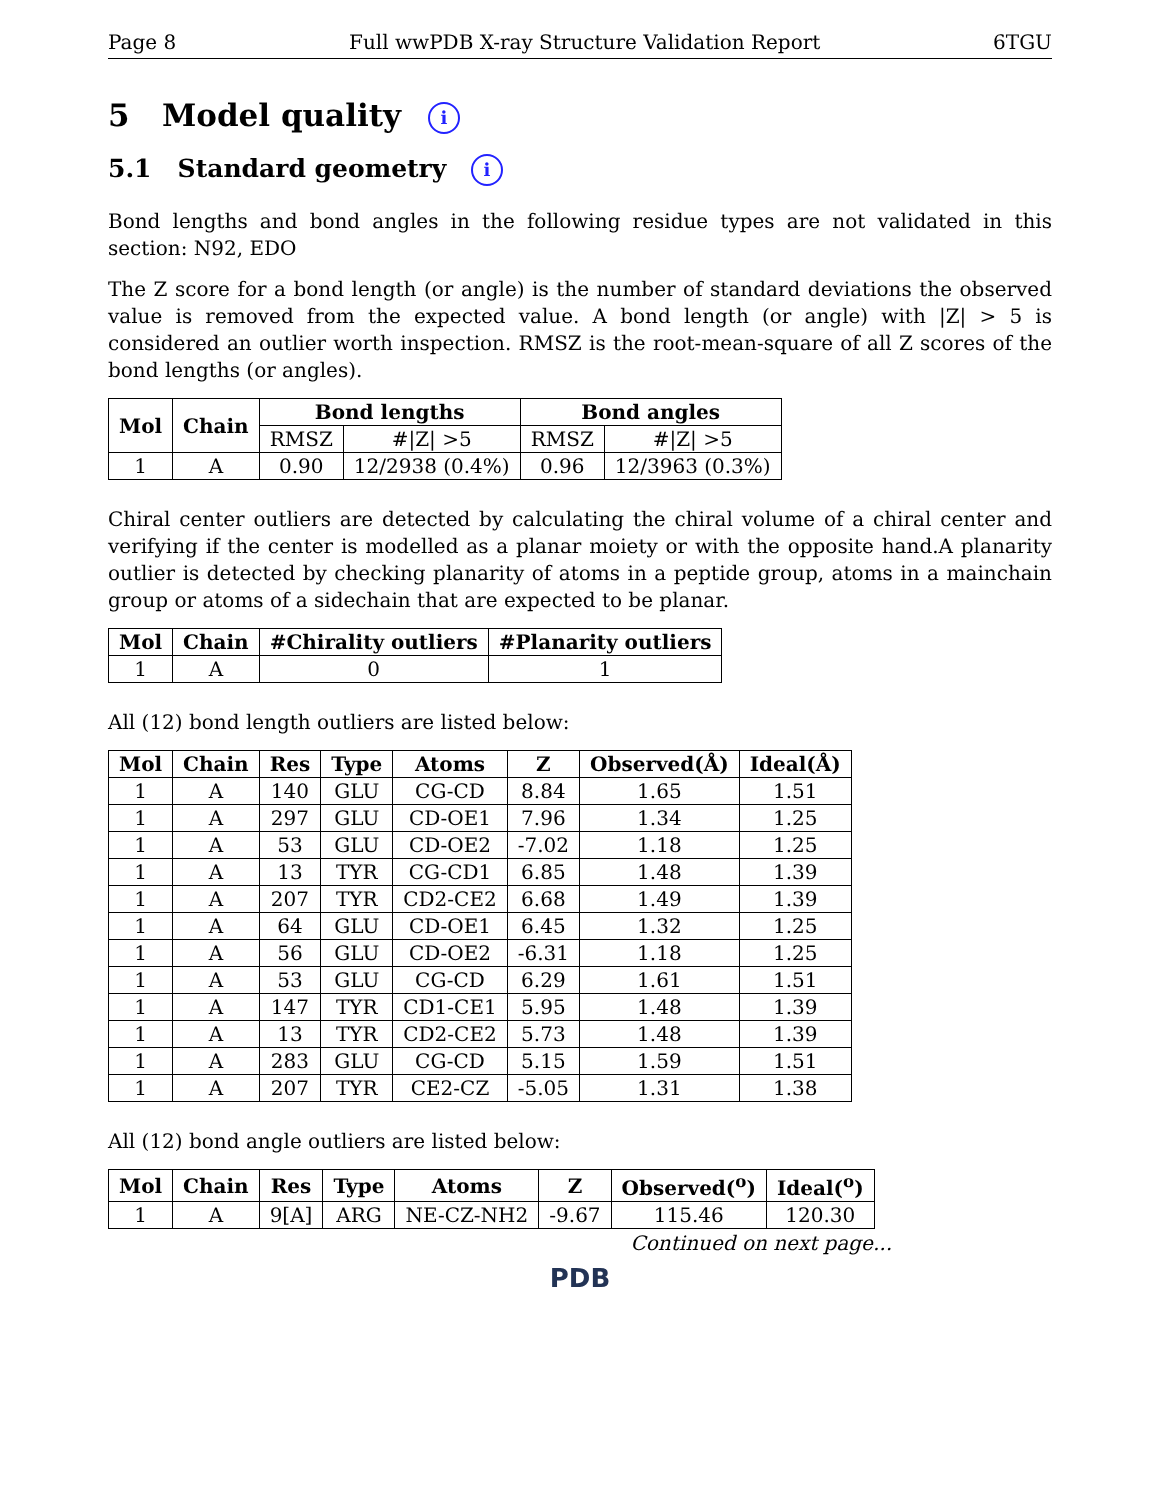Page 8 Full wwPDB X-ray Structure Validation Report 6TGU
5 Model quality i
5.1 Standard geometry i
Bond lengths and bond angles in the following residue types are not validated in this section: N92, EDO
The Z score for a bond length (or angle) is the number of standard deviations the observed value is removed from the expected value. A bond length (or angle) with |Z| > 5 is considered an outlier worth inspection. RMSZ is the root-mean-square of all Z scores of the bond lengths (or angles).
| Mol | Chain | Bond lengths | | Bond angles | |
| --- | --- | --- | --- | --- | --- |
| | | RMSZ | #/Z/ >5 | RMSZ | #/Z/ >5 |
| 1 | A | 0.90 | 12/2938 (0.4%) | 0.96 | 12/3963 (0.3%) |
Chiral center outliers are detected by calculating the chiral volume of a chiral center and verifying if the center is modelled as a planar moiety or with the opposite hand.A planarity outlier is detected by checking planarity of atoms in a peptide group, atoms in a mainchain group or atoms of a sidechain that are expected to be planar.
| Mol | Chain | #Chirality outliers | #Planarity outliers |
| --- | --- | --- | --- |
| 1 | A | 0 | 1 |
All (12) bond length outliers are listed below:
| Mol | Chain | Res | Type | Atoms | Z | Observed(Å) | Ideal(Å) |
| --- | --- | --- | --- | --- | --- | --- | --- |
| 1 | A | 140 | GLU | CG-CD | 8.84 | 1.65 | 1.51 |
| 1 | A | 297 | GLU | CD-OE1 | 7.96 | 1.34 | 1.25 |
| 1 | A | 53 | GLU | CD-OE2 | -7.02 | 1.18 | 1.25 |
| 1 | A | 13 | TYR | CG-CD1 | 6.85 | 1.48 | 1.39 |
| 1 | A | 207 | TYR | CD2-CE2 | 6.68 | 1.49 | 1.39 |
| 1 | A | 64 | GLU | CD-OE1 | 6.45 | 1.32 | 1.25 |
| 1 | A | 56 | GLU | CD-OE2 | -6.31 | 1.18 | 1.25 |
| 1 | A | 53 | GLU | CG-CD | 6.29 | 1.61 | 1.51 |
| 1 | A | 147 | TYR | CD1-CE1 | 5.95 | 1.48 | 1.39 |
| 1 | A | 13 | TYR | CD2-CE2 | 5.73 | 1.48 | 1.39 |
| 1 | A | 283 | GLU | CG-CD | 5.15 | 1.59 | 1.51 |
| 1 | A | 207 | TYR | CE2-CZ | -5.05 | 1.31 | 1.38 |
All (12) bond angle outliers are listed below:
| Mol | Chain | Res | Type | Atoms | Z | Observed(<sup>o</sup>) | Ideal(<sup>o</sup>) |
| --- | --- | --- | --- | --- | --- | --- | --- |
| 1 | A | 9[A] | ARG | NE-CZ-NH2 | -9.67 | 115.46 | 120.30 |
Continued on next page...
PDB